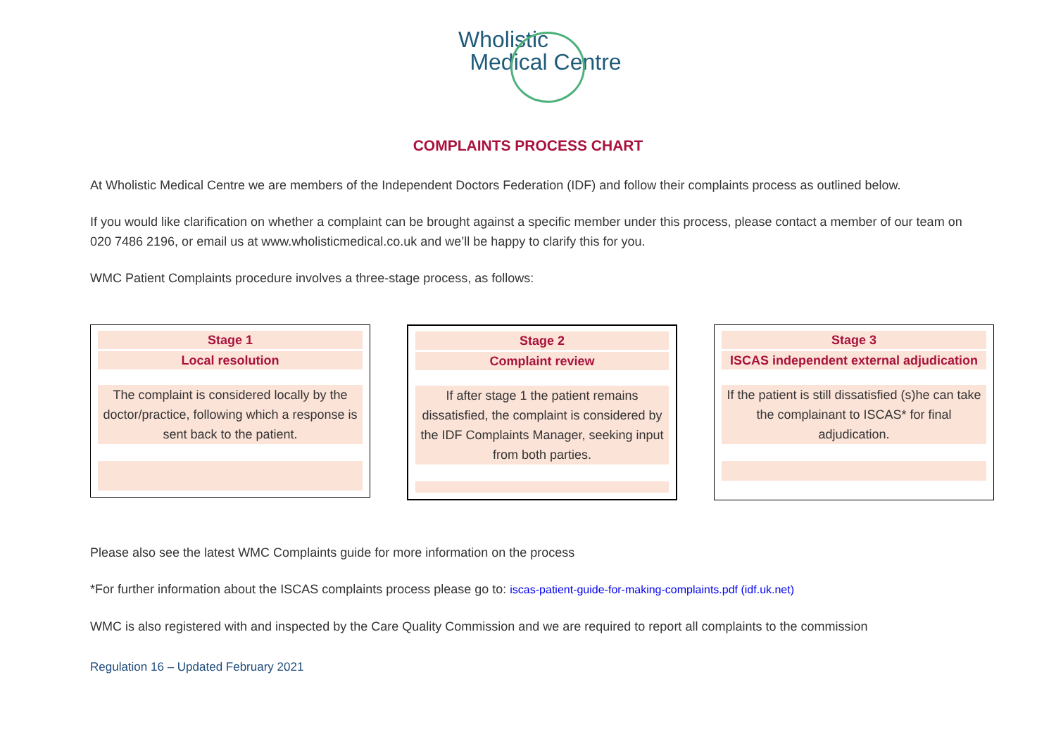Wholistic
Medical Centre
COMPLAINTS PROCESS CHART
At Wholistic Medical Centre we are members of the Independent Doctors Federation (IDF) and follow their complaints process as outlined below.
If you would like clarification on whether a complaint can be brought against a specific member under this process, please contact a member of our team on 020 7486 2196, or email us at www.wholisticmedical.co.uk and we’ll be happy to clarify this for you.
WMC Patient Complaints procedure involves a three-stage process, as follows:
Stage 1
Local resolution
The complaint is considered locally by the doctor/practice, following which a response is sent back to the patient.
Stage 2
Complaint review
If after stage 1 the patient remains dissatisfied, the complaint is considered by the IDF Complaints Manager, seeking input from both parties.
Stage 3
ISCAS independent external adjudication
If the patient is still dissatisfied (s)he can take the complainant to ISCAS* for final adjudication.
Please also see the latest WMC Complaints guide for more information on the process
*For further information about the ISCAS complaints process please go to: iscas-patient-guide-for-making-complaints.pdf (idf.uk.net)
WMC is also registered with and inspected by the Care Quality Commission and we are required to report all complaints to the commission
Regulation 16 – Updated February 2021